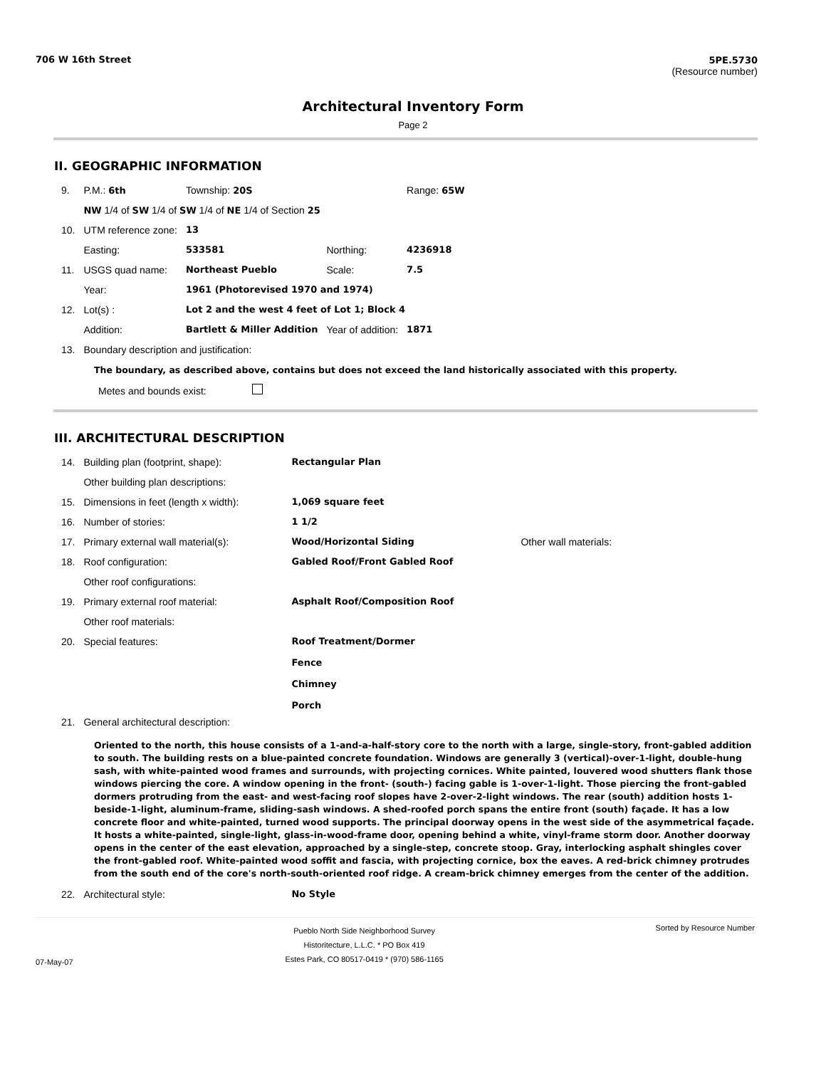706 W 16th Street 5PE.5730
(Resource number)
Architectural Inventory Form
Page 2
II. GEOGRAPHIC INFORMATION
| 9. | P.M.: 6th | Township: 20S | | | Range: 65W |
| | NW 1/4 of SW 1/4 of SW 1/4 of NE 1/4 of Section 25 | | | | |
| 10. | UTM reference zone: | 13 | | | |
| | Easting: | 533581 | Northing: | 4236918 | |
| 11. | USGS quad name: | Northeast Pueblo | Scale: | 7.5 | |
| | Year: | 1961 (Photorevised 1970 and 1974) | | | |
| 12. | Lot(s) : | Lot 2 and the west 4 feet of Lot 1; Block 4 | | | |
| | Addition: | Bartlett & Miller Addition | Year of addition: | 1871 | |
| 13. | Boundary description and justification: | | | | |
The boundary, as described above, contains but does not exceed the land historically associated with this property.
Metes and bounds exist:
III. ARCHITECTURAL DESCRIPTION
| 14. | Building plan (footprint, shape): | Rectangular Plan | |
| | Other building plan descriptions: | | |
| 15. | Dimensions in feet (length x width): | 1,069 square feet | |
| 16. | Number of stories: | 1 1/2 | |
| 17. | Primary external wall material(s): | Wood/Horizontal Siding | Other wall materials: |
| 18. | Roof configuration: | Gabled Roof/Front Gabled Roof | |
| | Other roof configurations: | | |
| 19. | Primary external roof material: | Asphalt Roof/Composition Roof | |
| | Other roof materials: | | |
| 20. | Special features: | Roof Treatment/Dormer Fence Chimney Porch | |
| 21. | General architectural description: | | |
Oriented to the north, this house consists of a 1-and-a-half-story core to the north with a large, single-story, front-gabled addition to south. The building rests on a blue-painted concrete foundation. Windows are generally 3 (vertical)-over-1-light, double-hung sash, with white-painted wood frames and surrounds, with projecting cornices. White painted, louvered wood shutters flank those windows piercing the core. A window opening in the front- (south-) facing gable is 1-over-1-light. Those piercing the front-gabled dormers protruding from the east- and west-facing roof slopes have 2-over-2-light windows. The rear (south) addition hosts 1-beside-1-light, aluminum-frame, sliding-sash windows. A shed-roofed porch spans the entire front (south) façade. It has a low concrete floor and white-painted, turned wood supports. The principal doorway opens in the west side of the asymmetrical façade. It hosts a white-painted, single-light, glass-in-wood-frame door, opening behind a white, vinyl-frame storm door. Another doorway opens in the center of the east elevation, approached by a single-step, concrete stoop. Gray, interlocking asphalt shingles cover the front-gabled roof. White-painted wood soffit and fascia, with projecting cornice, box the eaves. A red-brick chimney protrudes from the south end of the core's north-south-oriented roof ridge. A cream-brick chimney emerges from the center of the addition.
| 22. | Architectural style: | No Style |
07-May-07
Pueblo North Side Neighborhood Survey
Historitecture, L.L.C. * PO Box 419
Estes Park, CO 80517-0419 * (970) 586-1165
Sorted by Resource Number